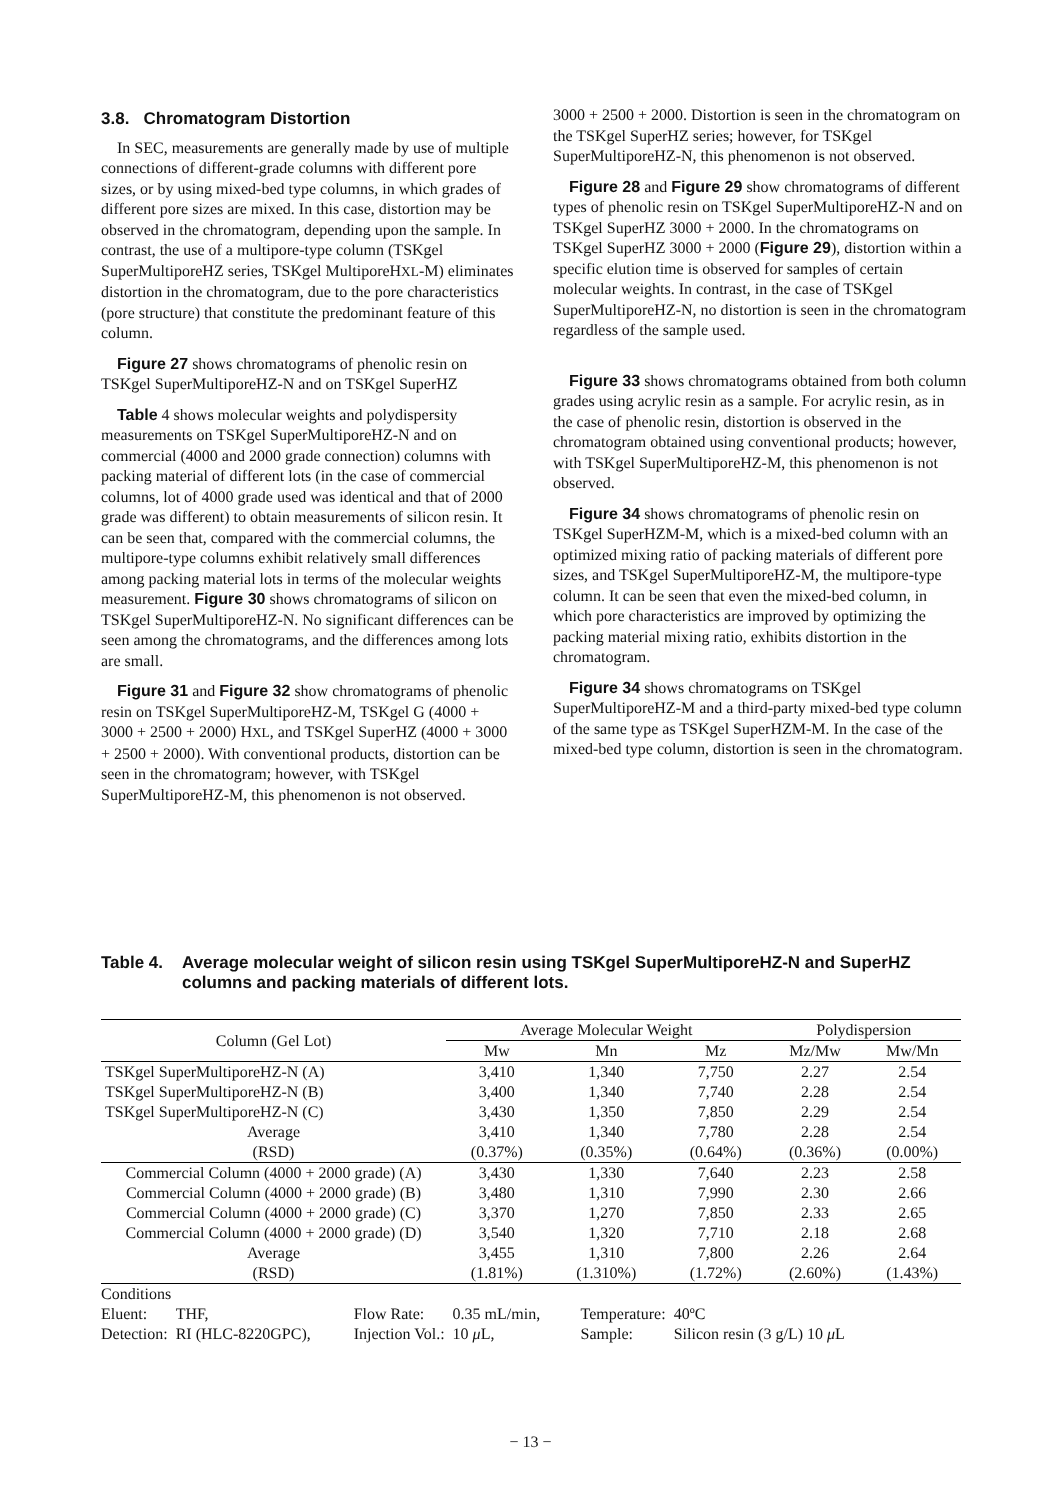3.8. Chromatogram Distortion
In SEC, measurements are generally made by use of multiple connections of different-grade columns with different pore sizes, or by using mixed-bed type columns, in which grades of different pore sizes are mixed. In this case, distortion may be observed in the chromatogram, depending upon the sample. In contrast, the use of a multipore-type column (TSKgel SuperMultiporeHZ series, TSKgel MultiporeHXL-M) eliminates distortion in the chromatogram, due to the pore characteristics (pore structure) that constitute the predominant feature of this column.
Figure 27 shows chromatograms of phenolic resin on TSKgel SuperMultiporeHZ-N and on TSKgel SuperHZ
Table 4 shows molecular weights and polydispersity measurements on TSKgel SuperMultiporeHZ-N and on commercial (4000 and 2000 grade connection) columns with packing material of different lots (in the case of commercial columns, lot of 4000 grade used was identical and that of 2000 grade was different) to obtain measurements of silicon resin. It can be seen that, compared with the commercial columns, the multipore-type columns exhibit relatively small differences among packing material lots in terms of the molecular weights measurement. Figure 30 shows chromatograms of silicon on TSKgel SuperMultiporeHZ-N. No significant differences can be seen among the chromatograms, and the differences among lots are small.
Figure 31 and Figure 32 show chromatograms of phenolic resin on TSKgel SuperMultiporeHZ-M, TSKgel G (4000 + 3000 + 2500 + 2000) HXL, and TSKgel SuperHZ (4000 + 3000 + 2500 + 2000). With conventional products, distortion can be seen in the chromatogram; however, with TSKgel SuperMultiporeHZ-M, this phenomenon is not observed.
3000 + 2500 + 2000. Distortion is seen in the chromatogram on the TSKgel SuperHZ series; however, for TSKgel SuperMultiporeHZ-N, this phenomenon is not observed.
Figure 28 and Figure 29 show chromatograms of different types of phenolic resin on TSKgel SuperMultiporeHZ-N and on TSKgel SuperHZ 3000 + 2000. In the chromatograms on TSKgel SuperHZ 3000 + 2000 (Figure 29), distortion within a specific elution time is observed for samples of certain molecular weights. In contrast, in the case of TSKgel SuperMultiporeHZ-N, no distortion is seen in the chromatogram regardless of the sample used.
Figure 33 shows chromatograms obtained from both column grades using acrylic resin as a sample. For acrylic resin, as in the case of phenolic resin, distortion is observed in the chromatogram obtained using conventional products; however, with TSKgel SuperMultiporeHZ-M, this phenomenon is not observed.
Figure 34 shows chromatograms of phenolic resin on TSKgel SuperHZM-M, which is a mixed-bed column with an optimized mixing ratio of packing materials of different pore sizes, and TSKgel SuperMultiporeHZ-M, the multipore-type column. It can be seen that even the mixed-bed column, in which pore characteristics are improved by optimizing the packing material mixing ratio, exhibits distortion in the chromatogram.
Figure 34 shows chromatograms on TSKgel SuperMultiporeHZ-M and a third-party mixed-bed type column of the same type as TSKgel SuperHZM-M. In the case of the mixed-bed type column, distortion is seen in the chromatogram.
Table 4. Average molecular weight of silicon resin using TSKgel SuperMultiporeHZ-N and SuperHZ columns and packing materials of different lots.
| Column (Gel Lot) | Average Molecular Weight | | | Polydispersion | |
| --- | --- | --- | --- | --- | --- |
| | Mw | Mn | Mz | Mz/Mw | Mw/Mn |
| TSKgel SuperMultiporeHZ-N (A) | 3,410 | 1,340 | 7,750 | 2.27 | 2.54 |
| TSKgel SuperMultiporeHZ-N (B) | 3,400 | 1,340 | 7,740 | 2.28 | 2.54 |
| TSKgel SuperMultiporeHZ-N (C) | 3,430 | 1,350 | 7,850 | 2.29 | 2.54 |
| Average | 3,410 | 1,340 | 7,780 | 2.28 | 2.54 |
| (RSD) | (0.37%) | (0.35%) | (0.64%) | (0.36%) | (0.00%) |
| Commercial Column (4000 + 2000 grade) (A) | 3,430 | 1,330 | 7,640 | 2.23 | 2.58 |
| Commercial Column (4000 + 2000 grade) (B) | 3,480 | 1,310 | 7,990 | 2.30 | 2.66 |
| Commercial Column (4000 + 2000 grade) (C) | 3,370 | 1,270 | 7,850 | 2.33 | 2.65 |
| Commercial Column (4000 + 2000 grade) (D) | 3,540 | 1,320 | 7,710 | 2.18 | 2.68 |
| Average | 3,455 | 1,310 | 7,800 | 2.26 | 2.64 |
| (RSD) | (1.81%) | (1.310%) | (1.72%) | (2.60%) | (1.43%) |
Conditions
| Eluent: | THF, | Flow Rate: | 0.35 mL/min, | Temperature: | 40ºC |
| Detection: | RI (HLC-8220GPC), | Injection Vol.: | 10 μ L, | Sample: | Silicon resin (3 g/L) 10 μ L |
− 13 −